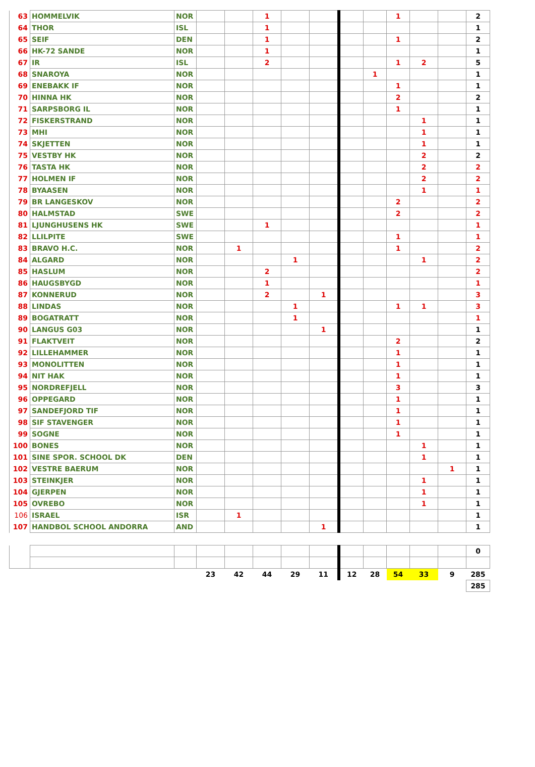| 63 | HOMMELVIK | NOR | | | 1 | | | | | 1 | | | 2 |
| 64 | THOR | ISL | | | 1 | | | | | | | | 1 |
| 65 | SEIF | DEN | | | 1 | | | | | 1 | | | 2 |
| 66 | HK-72 SANDE | NOR | | | 1 | | | | | | | | 1 |
| 67 | IR | ISL | | | 2 | | | | | 1 | 2 | | 5 |
| 68 | SNAROYA | NOR | | | | | | | 1 | | | | 1 |
| 69 | ENEBAKK IF | NOR | | | | | | | | 1 | | | 1 |
| 70 | HINNA HK | NOR | | | | | | | | 2 | | | 2 |
| 71 | SARPSBORG IL | NOR | | | | | | | | 1 | | | 1 |
| 72 | FISKERSTRAND | NOR | | | | | | | | | 1 | | 1 |
| 73 | MHI | NOR | | | | | | | | | 1 | | 1 |
| 74 | SKJETTEN | NOR | | | | | | | | | 1 | | 1 |
| 75 | VESTBY HK | NOR | | | | | | | | | 2 | | 2 |
| 76 | TASTA HK | NOR | | | | | | | | | 2 | | 2 |
| 77 | HOLMEN IF | NOR | | | | | | | | | 2 | | 2 |
| 78 | BYAASEN | NOR | | | | | | | | | 1 | | 1 |
| 79 | BR LANGESKOV | NOR | | | | | | | | 2 | | | 2 |
| 80 | HALMSTAD | SWE | | | | | | | | 2 | | | 2 |
| 81 | LJUNGHUSENS HK | SWE | | | 1 | | | | | | | | 1 |
| 82 | LLILPITE | SWE | | | | | | | | 1 | | | 1 |
| 83 | BRAVO H.C. | NOR | | 1 | | | | | | 1 | | | 2 |
| 84 | ALGARD | NOR | | | | 1 | | | | | 1 | | 2 |
| 85 | HASLUM | NOR | | | 2 | | | | | | | | 2 |
| 86 | HAUGSBYGD | NOR | | | 1 | | | | | | | | 1 |
| 87 | KONNERUD | NOR | | | 2 | | 1 | | | | | | 3 |
| 88 | LINDAS | NOR | | | | 1 | | | | 1 | 1 | | 3 |
| 89 | BOGATRATT | NOR | | | | 1 | | | | | | | 1 |
| 90 | LANGUS G03 | NOR | | | | | 1 | | | | | | 1 |
| 91 | FLAKTVEIT | NOR | | | | | | | | 2 | | | 2 |
| 92 | LILLEHAMMER | NOR | | | | | | | | 1 | | | 1 |
| 93 | MONOLITTEN | NOR | | | | | | | | 1 | | | 1 |
| 94 | NIT HAK | NOR | | | | | | | | 1 | | | 1 |
| 95 | NORDREFJELL | NOR | | | | | | | | 3 | | | 3 |
| 96 | OPPEGARD | NOR | | | | | | | | 1 | | | 1 |
| 97 | SANDEFJORD TIF | NOR | | | | | | | | 1 | | | 1 |
| 98 | SIF STAVENGER | NOR | | | | | | | | 1 | | | 1 |
| 99 | SOGNE | NOR | | | | | | | | 1 | | | 1 |
| 100 | BONES | NOR | | | | | | | | | 1 | | 1 |
| 101 | SINE SPOR. SCHOOL DK | DEN | | | | | | | | | 1 | | 1 |
| 102 | VESTRE BAERUM | NOR | | | | | | | | | | 1 | 1 |
| 103 | STEINKJER | NOR | | | | | | | | | 1 | | 1 |
| 104 | GJERPEN | NOR | | | | | | | | | 1 | | 1 |
| 105 | OVREBO | NOR | | | | | | | | | 1 | | 1 |
| 106 | ISRAEL | ISR | | 1 | | | | | | | | | 1 |
| 107 | HANDBOL SCHOOL ANDORRA | AND | | | | | 1 | | | | | | 1 |
| | | | | | | | | | | | | | 0 |
| | | | 23 | 42 | 44 | 29 | 11 | 12 | 28 | 54 | 33 | 9 | 285 |
| | | | | | | | | | | | | | 285 |